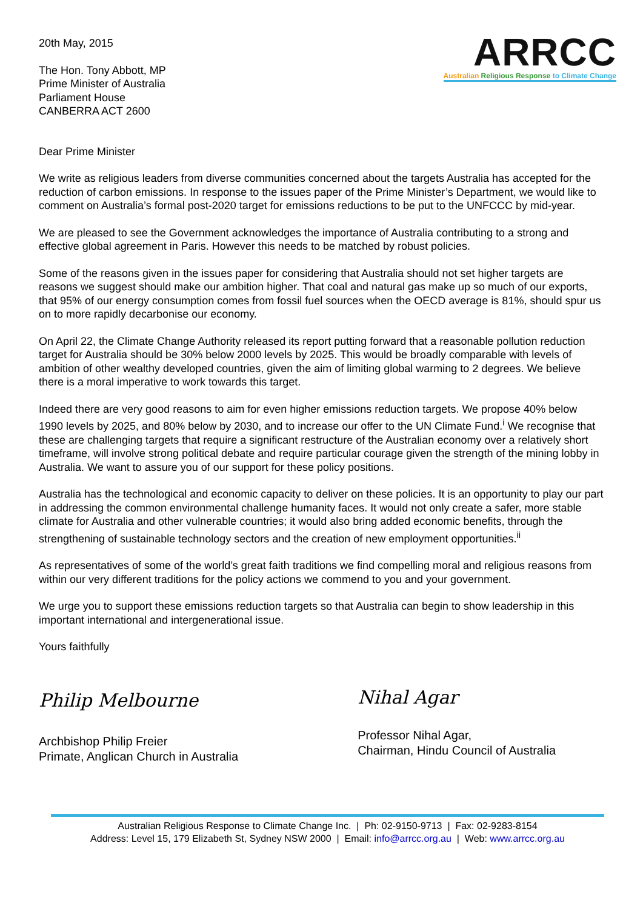20th May, 2015
The Hon. Tony Abbott, MP
Prime Minister of Australia
Parliament House
CANBERRA ACT 2600
ARRCC
Australian Religious Response to Climate Change
Dear Prime Minister
We write as religious leaders from diverse communities concerned about the targets Australia has accepted for the reduction of carbon emissions. In response to the issues paper of the Prime Minister’s Department, we would like to comment on Australia’s formal post-2020 target for emissions reductions to be put to the UNFCCC by mid-year.
We are pleased to see the Government acknowledges the importance of Australia contributing to a strong and effective global agreement in Paris. However this needs to be matched by robust policies.
Some of the reasons given in the issues paper for considering that Australia should not set higher targets are reasons we suggest should make our ambition higher. That coal and natural gas make up so much of our exports, that 95% of our energy consumption comes from fossil fuel sources when the OECD average is 81%, should spur us on to more rapidly decarbonise our economy.
On April 22, the Climate Change Authority released its report putting forward that a reasonable pollution reduction target for Australia should be 30% below 2000 levels by 2025. This would be broadly comparable with levels of ambition of other wealthy developed countries, given the aim of limiting global warming to 2 degrees. We believe there is a moral imperative to work towards this target.
Indeed there are very good reasons to aim for even higher emissions reduction targets. We propose 40% below 1990 levels by 2025, and 80% below by 2030, and to increase our offer to the UN Climate Fund.<sup>i</sup> We recognise that these are challenging targets that require a significant restructure of the Australian economy over a relatively short timeframe, will involve strong political debate and require particular courage given the strength of the mining lobby in Australia. We want to assure you of our support for these policy positions.
Australia has the technological and economic capacity to deliver on these policies. It is an opportunity to play our part in addressing the common environmental challenge humanity faces. It would not only create a safer, more stable climate for Australia and other vulnerable countries; it would also bring added economic benefits, through the strengthening of sustainable technology sectors and the creation of new employment opportunities.<sup>ii</sup>
As representatives of some of the world’s great faith traditions we find compelling moral and religious reasons from within our very different traditions for the policy actions we commend to you and your government.
We urge you to support these emissions reduction targets so that Australia can begin to show leadership in this important international and intergenerational issue.
Yours faithfully
Philip Melbourne
Archbishop Philip Freier
Primate, Anglican Church in Australia
Nihal Agar
Professor Nihal Agar,
Chairman, Hindu Council of Australia
Australian Religious Response to Climate Change Inc. | Ph: 02-9150-9713 | Fax: 02-9283-8154
Address: Level 15, 179 Elizabeth St, Sydney NSW 2000 | Email: info@arrcc.org.au | Web: www.arrcc.org.au